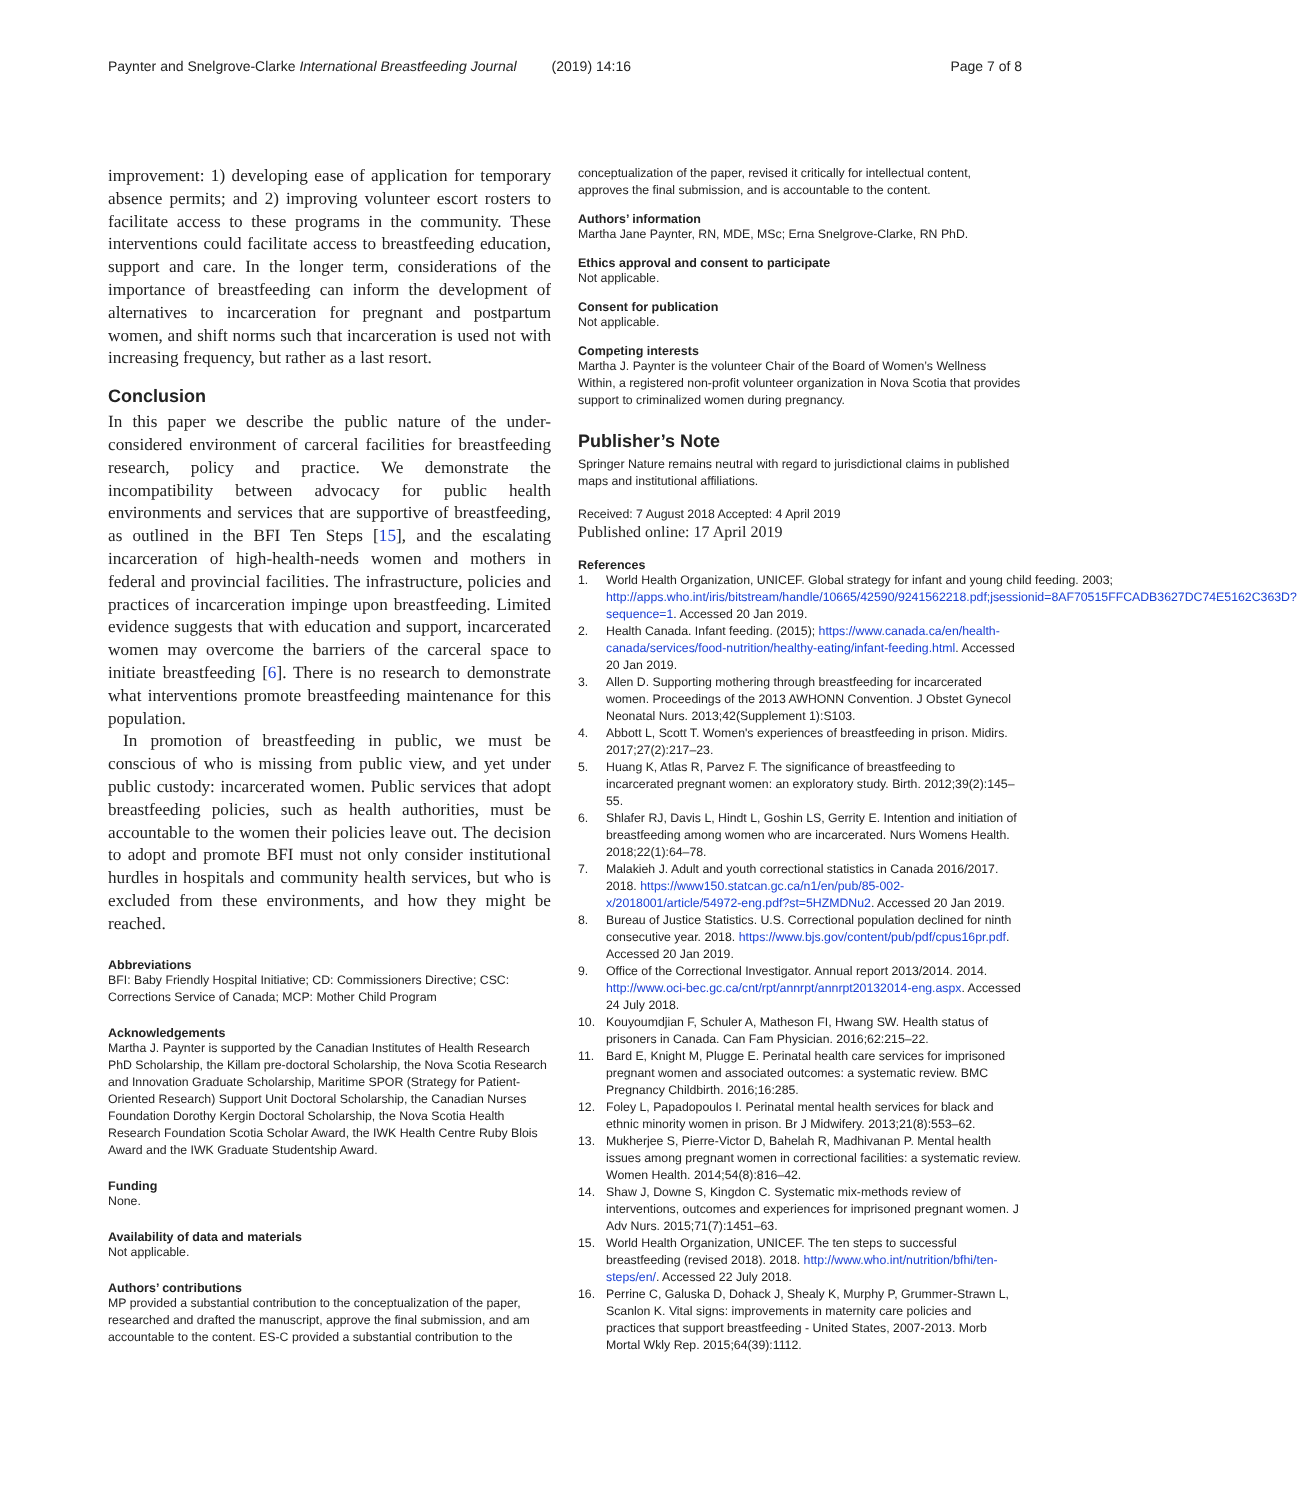Paynter and Snelgrove-Clarke International Breastfeeding Journal (2019) 14:16 Page 7 of 8
improvement: 1) developing ease of application for temporary absence permits; and 2) improving volunteer escort rosters to facilitate access to these programs in the community. These interventions could facilitate access to breastfeeding education, support and care. In the longer term, considerations of the importance of breastfeeding can inform the development of alternatives to incarceration for pregnant and postpartum women, and shift norms such that incarceration is used not with increasing frequency, but rather as a last resort.
Conclusion
In this paper we describe the public nature of the under-considered environment of carceral facilities for breastfeeding research, policy and practice. We demonstrate the incompatibility between advocacy for public health environments and services that are supportive of breastfeeding, as outlined in the BFI Ten Steps [15], and the escalating incarceration of high-health-needs women and mothers in federal and provincial facilities. The infrastructure, policies and practices of incarceration impinge upon breastfeeding. Limited evidence suggests that with education and support, incarcerated women may overcome the barriers of the carceral space to initiate breastfeeding [6]. There is no research to demonstrate what interventions promote breastfeeding maintenance for this population.
In promotion of breastfeeding in public, we must be conscious of who is missing from public view, and yet under public custody: incarcerated women. Public services that adopt breastfeeding policies, such as health authorities, must be accountable to the women their policies leave out. The decision to adopt and promote BFI must not only consider institutional hurdles in hospitals and community health services, but who is excluded from these environments, and how they might be reached.
Abbreviations
BFI: Baby Friendly Hospital Initiative; CD: Commissioners Directive; CSC: Corrections Service of Canada; MCP: Mother Child Program
Acknowledgements
Martha J. Paynter is supported by the Canadian Institutes of Health Research PhD Scholarship, the Killam pre-doctoral Scholarship, the Nova Scotia Research and Innovation Graduate Scholarship, Maritime SPOR (Strategy for Patient-Oriented Research) Support Unit Doctoral Scholarship, the Canadian Nurses Foundation Dorothy Kergin Doctoral Scholarship, the Nova Scotia Health Research Foundation Scotia Scholar Award, the IWK Health Centre Ruby Blois Award and the IWK Graduate Studentship Award.
Funding
None.
Availability of data and materials
Not applicable.
Authors’ contributions
MP provided a substantial contribution to the conceptualization of the paper, researched and drafted the manuscript, approve the final submission, and am accountable to the content. ES-C provided a substantial contribution to the
conceptualization of the paper, revised it critically for intellectual content, approves the final submission, and is accountable to the content.
Authors’ information
Martha Jane Paynter, RN, MDE, MSc; Erna Snelgrove-Clarke, RN PhD.
Ethics approval and consent to participate
Not applicable.
Consent for publication
Not applicable.
Competing interests
Martha J. Paynter is the volunteer Chair of the Board of Women’s Wellness Within, a registered non-profit volunteer organization in Nova Scotia that provides support to criminalized women during pregnancy.
Publisher’s Note
Springer Nature remains neutral with regard to jurisdictional claims in published maps and institutional affiliations.
Received: 7 August 2018 Accepted: 4 April 2019
Published online: 17 April 2019
References
1. World Health Organization, UNICEF. Global strategy for infant and young child feeding. 2003; http://apps.who.int/iris/bitstream/handle/10665/42590/9241562218.pdf;jsessionid=8AF70515FFCADB3627DC74E5162C363D?sequence=1. Accessed 20 Jan 2019.
2. Health Canada. Infant feeding. (2015); https://www.canada.ca/en/health-canada/services/food-nutrition/healthy-eating/infant-feeding.html. Accessed 20 Jan 2019.
3. Allen D. Supporting mothering through breastfeeding for incarcerated women. Proceedings of the 2013 AWHONN Convention. J Obstet Gynecol Neonatal Nurs. 2013;42(Supplement 1):S103.
4. Abbott L, Scott T. Women's experiences of breastfeeding in prison. Midirs. 2017;27(2):217–23.
5. Huang K, Atlas R, Parvez F. The significance of breastfeeding to incarcerated pregnant women: an exploratory study. Birth. 2012;39(2):145–55.
6. Shlafer RJ, Davis L, Hindt L, Goshin LS, Gerrity E. Intention and initiation of breastfeeding among women who are incarcerated. Nurs Womens Health. 2018;22(1):64–78.
7. Malakieh J. Adult and youth correctional statistics in Canada 2016/2017. 2018. https://www150.statcan.gc.ca/n1/en/pub/85-002-x/2018001/article/54972-eng.pdf?st=5HZMDNu2. Accessed 20 Jan 2019.
8. Bureau of Justice Statistics. U.S. Correctional population declined for ninth consecutive year. 2018. https://www.bjs.gov/content/pub/pdf/cpus16pr.pdf. Accessed 20 Jan 2019.
9. Office of the Correctional Investigator. Annual report 2013/2014. 2014. http://www.oci-bec.gc.ca/cnt/rpt/annrpt/annrpt20132014-eng.aspx. Accessed 24 July 2018.
10. Kouyoumdjian F, Schuler A, Matheson FI, Hwang SW. Health status of prisoners in Canada. Can Fam Physician. 2016;62:215–22.
11. Bard E, Knight M, Plugge E. Perinatal health care services for imprisoned pregnant women and associated outcomes: a systematic review. BMC Pregnancy Childbirth. 2016;16:285.
12. Foley L, Papadopoulos I. Perinatal mental health services for black and ethnic minority women in prison. Br J Midwifery. 2013;21(8):553–62.
13. Mukherjee S, Pierre-Victor D, Bahelah R, Madhivanan P. Mental health issues among pregnant women in correctional facilities: a systematic review. Women Health. 2014;54(8):816–42.
14. Shaw J, Downe S, Kingdon C. Systematic mix-methods review of interventions, outcomes and experiences for imprisoned pregnant women. J Adv Nurs. 2015;71(7):1451–63.
15. World Health Organization, UNICEF. The ten steps to successful breastfeeding (revised 2018). 2018. http://www.who.int/nutrition/bfhi/ten-steps/en/. Accessed 22 July 2018.
16. Perrine C, Galuska D, Dohack J, Shealy K, Murphy P, Grummer-Strawn L, Scanlon K. Vital signs: improvements in maternity care policies and practices that support breastfeeding - United States, 2007-2013. Morb Mortal Wkly Rep. 2015;64(39):1112.